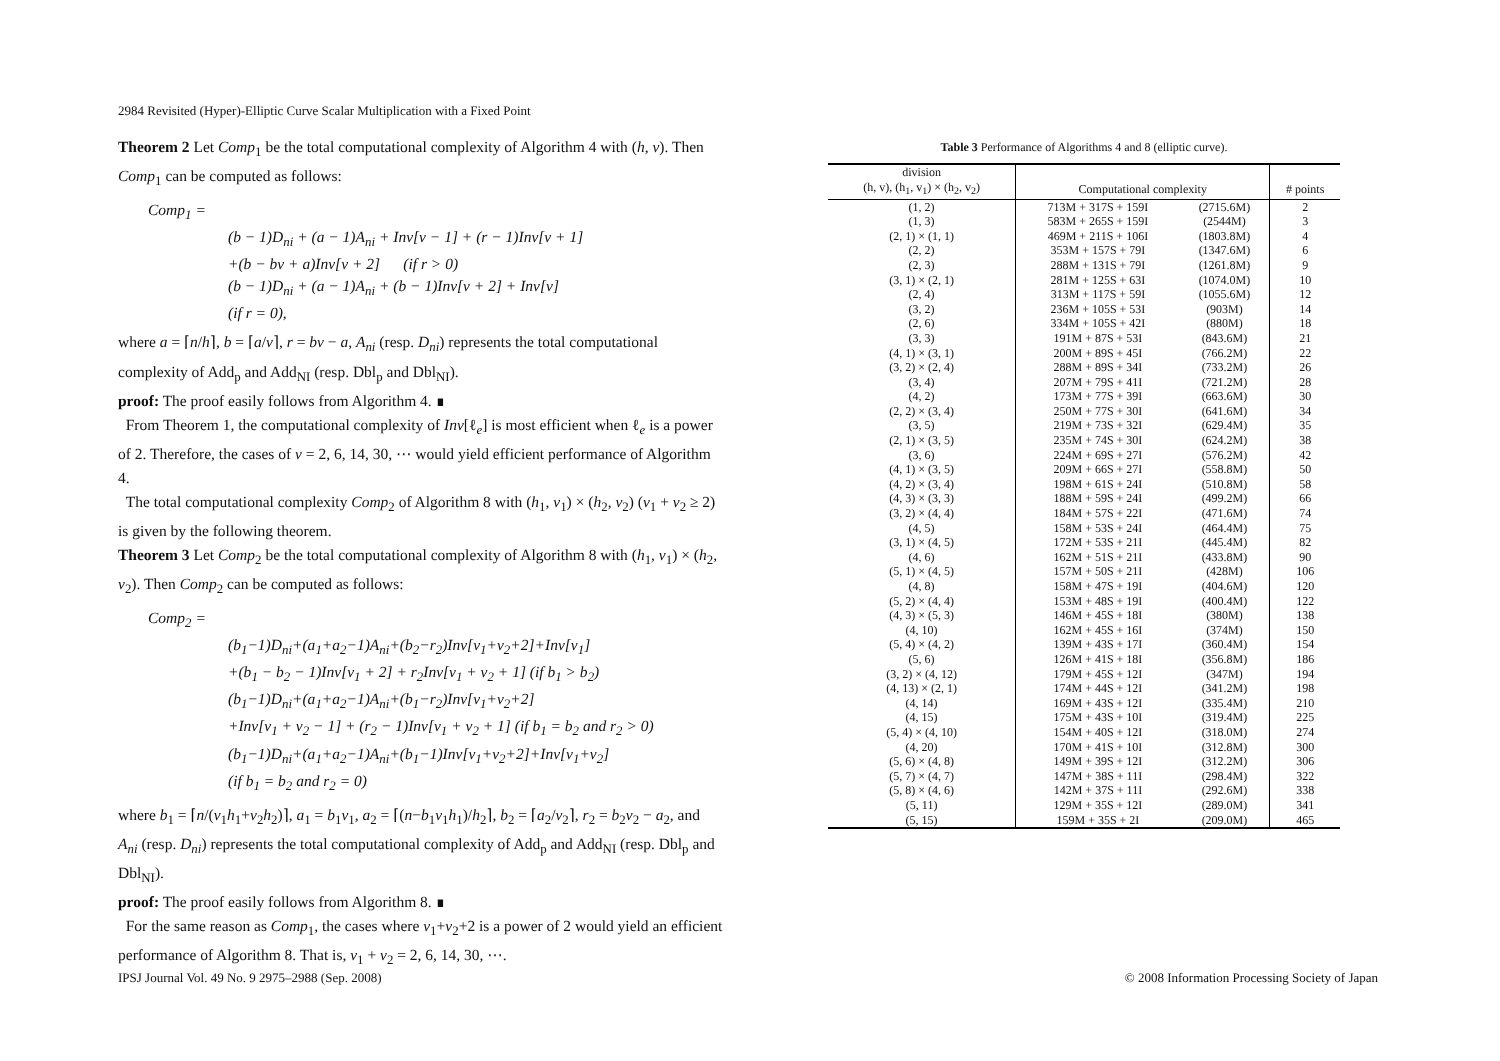2984 Revisited (Hyper)-Elliptic Curve Scalar Multiplication with a Fixed Point
Theorem 2 Let Comp<sub>1</sub> be the total computational complexity of Algorithm 4 with (h, v). Then Comp<sub>1</sub> can be computed as follows:
Comp<sub>1</sub> =
(b − 1)D<sub>ni</sub> + (a − 1)A<sub>ni</sub> + Inv[v − 1] + (r − 1)Inv[v + 1]
+(b − bv + a)Inv[v + 2] (if r > 0)
(b − 1)D<sub>ni</sub> + (a − 1)A<sub>ni</sub> + (b − 1)Inv[v + 2] + Inv[v]
(if r = 0),
where a = ⌈n/h⌉, b = ⌈a/v⌉, r = bv − a, A<sub>ni</sub> (resp. D<sub>ni</sub>) represents the total computational complexity of Add<sub>p</sub> and Add<sub>NI</sub> (resp. Dbl<sub>p</sub> and Dbl<sub>NI</sub>).
proof: The proof easily follows from Algorithm 4. ∎
From Theorem 1, the computational complexity of Inv[ℓ<sub>e</sub>] is most efficient when ℓ<sub>e</sub> is a power of 2. Therefore, the cases of v = 2, 6, 14, 30, ⋯ would yield efficient performance of Algorithm 4.
The total computational complexity Comp<sub>2</sub> of Algorithm 8 with (h<sub>1</sub>, v<sub>1</sub>) × (h<sub>2</sub>, v<sub>2</sub>) (v<sub>1</sub> + v<sub>2</sub> ≥ 2) is given by the following theorem.
Theorem 3 Let Comp<sub>2</sub> be the total computational complexity of Algorithm 8 with (h<sub>1</sub>, v<sub>1</sub>) × (h<sub>2</sub>, v<sub>2</sub>). Then Comp<sub>2</sub> can be computed as follows:
Comp<sub>2</sub> =
(b<sub>1</sub>−1)D<sub>ni</sub>+(a<sub>1</sub>+a<sub>2</sub>−1)A<sub>ni</sub>+(b<sub>2</sub>−r<sub>2</sub>)Inv[v<sub>1</sub>+v<sub>2</sub>+2]+Inv[v<sub>1</sub>]
+(b<sub>1</sub> − b<sub>2</sub> − 1)Inv[v<sub>1</sub> + 2] + r<sub>2</sub>Inv[v<sub>1</sub> + v<sub>2</sub> + 1] (if b<sub>1</sub> > b<sub>2</sub>)
(b<sub>1</sub>−1)D<sub>ni</sub>+(a<sub>1</sub>+a<sub>2</sub>−1)A<sub>ni</sub>+(b<sub>1</sub>−r<sub>2</sub>)Inv[v<sub>1</sub>+v<sub>2</sub>+2]
+Inv[v<sub>1</sub> + v<sub>2</sub> − 1] + (r<sub>2</sub> − 1)Inv[v<sub>1</sub> + v<sub>2</sub> + 1] (if b<sub>1</sub> = b<sub>2</sub> and r<sub>2</sub> > 0)
(b<sub>1</sub>−1)D<sub>ni</sub>+(a<sub>1</sub>+a<sub>2</sub>−1)A<sub>ni</sub>+(b<sub>1</sub>−1)Inv[v<sub>1</sub>+v<sub>2</sub>+2]+Inv[v<sub>1</sub>+v<sub>2</sub>]
(if b<sub>1</sub> = b<sub>2</sub> and r<sub>2</sub> = 0)
where b<sub>1</sub> = ⌈n/(v<sub>1</sub>h<sub>1</sub>+v<sub>2</sub>h<sub>2</sub>)⌉, a<sub>1</sub> = b<sub>1</sub>v<sub>1</sub>, a<sub>2</sub> = ⌈(n−b<sub>1</sub>v<sub>1</sub>h<sub>1</sub>)/h<sub>2</sub>⌉, b<sub>2</sub> = ⌈a<sub>2</sub>/v<sub>2</sub>⌉, r<sub>2</sub> = b<sub>2</sub>v<sub>2</sub> − a<sub>2</sub>, and A<sub>ni</sub> (resp. D<sub>ni</sub>) represents the total computational complexity of Add<sub>p</sub> and Add<sub>NI</sub> (resp. Dbl<sub>p</sub> and Dbl<sub>NI</sub>).
proof: The proof easily follows from Algorithm 8. ∎
For the same reason as Comp<sub>1</sub>, the cases where v<sub>1</sub>+v<sub>2</sub>+2 is a power of 2 would yield an efficient performance of Algorithm 8. That is, v<sub>1</sub> + v<sub>2</sub> = 2, 6, 14, 30, ⋯.
Table 3 Performance of Algorithms 4 and 8 (elliptic curve).
| division | | | |
| --- | --- | --- | --- |
| (h, v), (h<sub>1</sub>, v<sub>1</sub>) × (h<sub>2</sub>, v<sub>2</sub>) | Computational complexity | | # points |
| (1, 2) | 713M + 317S + 159I | (2715.6M) | 2 |
| (1, 3) | 583M + 265S + 159I | (2544M) | 3 |
| (2, 1) × (1, 1) | 469M + 211S + 106I | (1803.8M) | 4 |
| (2, 2) | 353M + 157S + 79I | (1347.6M) | 6 |
| (2, 3) | 288M + 131S + 79I | (1261.8M) | 9 |
| (3, 1) × (2, 1) | 281M + 125S + 63I | (1074.0M) | 10 |
| (2, 4) | 313M + 117S + 59I | (1055.6M) | 12 |
| (3, 2) | 236M + 105S + 53I | (903M) | 14 |
| (2, 6) | 334M + 105S + 42I | (880M) | 18 |
| (3, 3) | 191M + 87S + 53I | (843.6M) | 21 |
| (4, 1) × (3, 1) | 200M + 89S + 45I | (766.2M) | 22 |
| (3, 2) × (2, 4) | 288M + 89S + 34I | (733.2M) | 26 |
| (3, 4) | 207M + 79S + 41I | (721.2M) | 28 |
| (4, 2) | 173M + 77S + 39I | (663.6M) | 30 |
| (2, 2) × (3, 4) | 250M + 77S + 30I | (641.6M) | 34 |
| (3, 5) | 219M + 73S + 32I | (629.4M) | 35 |
| (2, 1) × (3, 5) | 235M + 74S + 30I | (624.2M) | 38 |
| (3, 6) | 224M + 69S + 27I | (576.2M) | 42 |
| (4, 1) × (3, 5) | 209M + 66S + 27I | (558.8M) | 50 |
| (4, 2) × (3, 4) | 198M + 61S + 24I | (510.8M) | 58 |
| (4, 3) × (3, 3) | 188M + 59S + 24I | (499.2M) | 66 |
| (3, 2) × (4, 4) | 184M + 57S + 22I | (471.6M) | 74 |
| (4, 5) | 158M + 53S + 24I | (464.4M) | 75 |
| (3, 1) × (4, 5) | 172M + 53S + 21I | (445.4M) | 82 |
| (4, 6) | 162M + 51S + 21I | (433.8M) | 90 |
| (5, 1) × (4, 5) | 157M + 50S + 21I | (428M) | 106 |
| (4, 8) | 158M + 47S + 19I | (404.6M) | 120 |
| (5, 2) × (4, 4) | 153M + 48S + 19I | (400.4M) | 122 |
| (4, 3) × (5, 3) | 146M + 45S + 18I | (380M) | 138 |
| (4, 10) | 162M + 45S + 16I | (374M) | 150 |
| (5, 4) × (4, 2) | 139M + 43S + 17I | (360.4M) | 154 |
| (5, 6) | 126M + 41S + 18I | (356.8M) | 186 |
| (3, 2) × (4, 12) | 179M + 45S + 12I | (347M) | 194 |
| (4, 13) × (2, 1) | 174M + 44S + 12I | (341.2M) | 198 |
| (4, 14) | 169M + 43S + 12I | (335.4M) | 210 |
| (4, 15) | 175M + 43S + 10I | (319.4M) | 225 |
| (5, 4) × (4, 10) | 154M + 40S + 12I | (318.0M) | 274 |
| (4, 20) | 170M + 41S + 10I | (312.8M) | 300 |
| (5, 6) × (4, 8) | 149M + 39S + 12I | (312.2M) | 306 |
| (5, 7) × (4, 7) | 147M + 38S + 11I | (298.4M) | 322 |
| (5, 8) × (4, 6) | 142M + 37S + 11I | (292.6M) | 338 |
| (5, 11) | 129M + 35S + 12I | (289.0M) | 341 |
| (5, 15) | 159M + 35S + 2I | (209.0M) | 465 |
IPSJ Journal Vol. 49 No. 9 2975–2988 (Sep. 2008)
© 2008 Information Processing Society of Japan